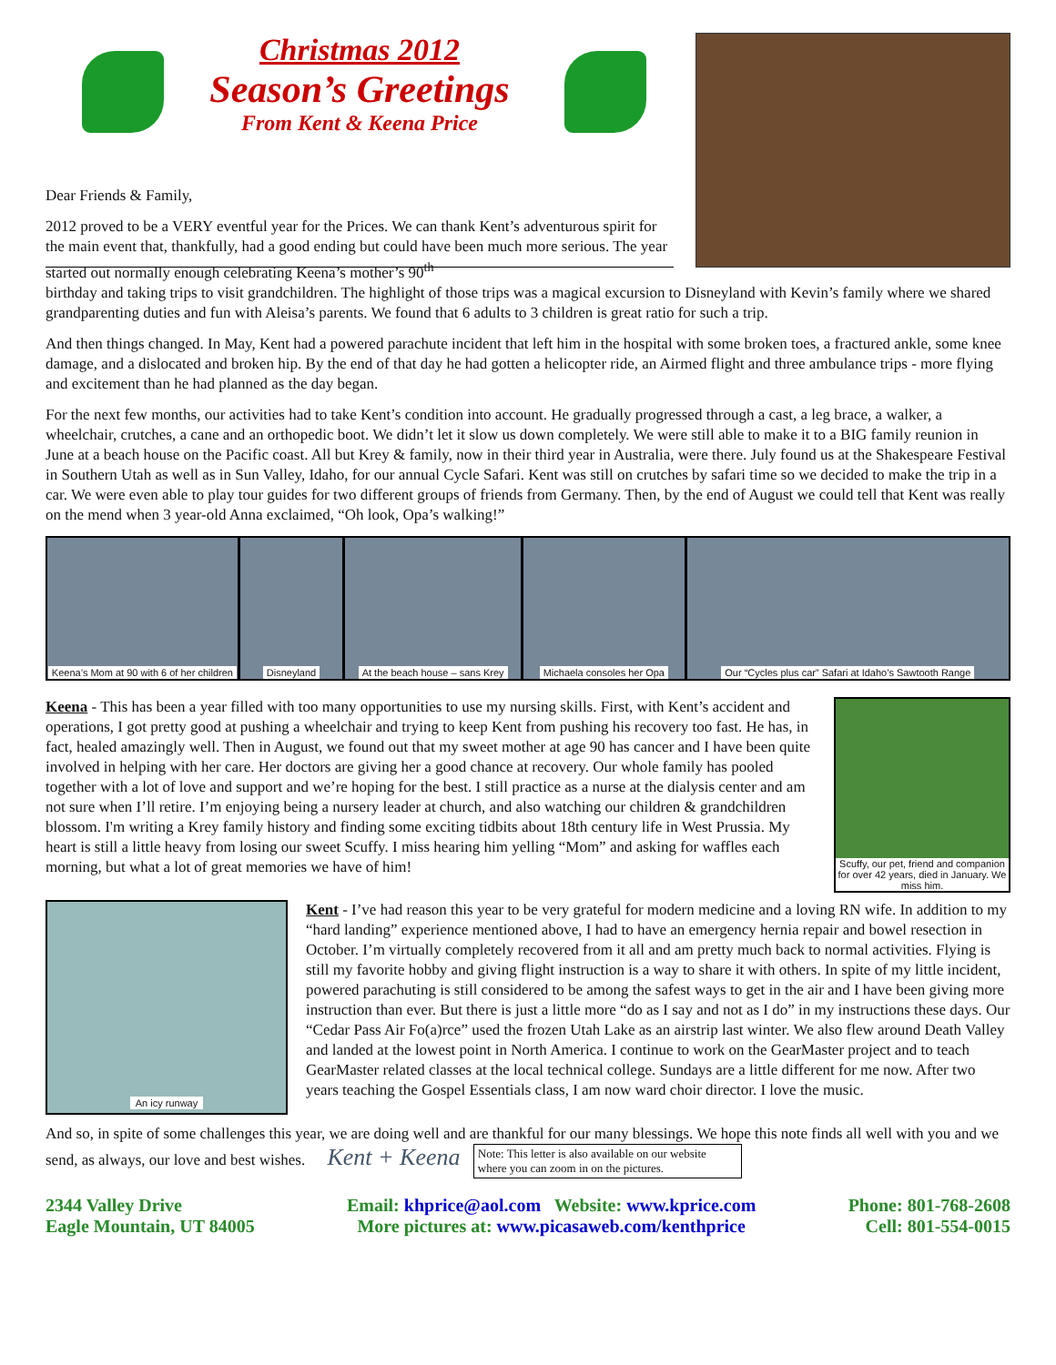Christmas 2012
Season’s Greetings
From Kent & Keena Price
Dear Friends & Family,
2012 proved to be a VERY eventful year for the Prices. We can thank Kent’s adventurous spirit for the main event that, thankfully, had a good ending but could have been much more serious. The year started out normally enough celebrating Keena’s mother’s 90<sup>th</sup>
birthday and taking trips to visit grandchildren. The highlight of those trips was a magical excursion to Disneyland with Kevin’s family where we shared grandparenting duties and fun with Aleisa’s parents. We found that 6 adults to 3 children is great ratio for such a trip.
And then things changed. In May, Kent had a powered parachute incident that left him in the hospital with some broken toes, a fractured ankle, some knee damage, and a dislocated and broken hip. By the end of that day he had gotten a helicopter ride, an Airmed flight and three ambulance trips - more flying and excitement than he had planned as the day began.
For the next few months, our activities had to take Kent’s condition into account. He gradually progressed through a cast, a leg brace, a walker, a wheelchair, crutches, a cane and an orthopedic boot. We didn’t let it slow us down completely. We were still able to make it to a BIG family reunion in June at a beach house on the Pacific coast. All but Krey & family, now in their third year in Australia, were there. July found us at the Shakespeare Festival in Southern Utah as well as in Sun Valley, Idaho, for our annual Cycle Safari. Kent was still on crutches by safari time so we decided to make the trip in a car. We were even able to play tour guides for two different groups of friends from Germany. Then, by the end of August we could tell that Kent was really on the mend when 3 year-old Anna exclaimed, “Oh look, Opa’s walking!”
Keena’s Mom at 90 with 6 of her children
Disneyland At the beach house – sans Krey Michaela consoles her Opa Our “Cycles plus car” Safari at Idaho’s Sawtooth Range
Keena - This has been a year filled with too many opportunities to use my nursing skills. First, with Kent’s accident and operations, I got pretty good at pushing a wheelchair and trying to keep Kent from pushing his recovery too fast. He has, in fact, healed amazingly well. Then in August, we found out that my sweet mother at age 90 has cancer and I have been quite involved in helping with her care. Her doctors are giving her a good chance at recovery. Our whole family has pooled together with a lot of love and support and we’re hoping for the best. I still practice as a nurse at the dialysis center and am not sure when I’ll retire. I’m enjoying being a nursery leader at church, and also watching our children & grandchildren blossom. I'm writing a Krey family history and finding some exciting tidbits about 18th century life in West Prussia. My heart is still a little heavy from losing our sweet Scuffy. I miss hearing him yelling “Mom” and asking for waffles each morning, but what a lot of great memories we have of him!
Scuffy, our pet, friend and companion for over 42 years, died in January. We miss him.
An icy runway
Kent - I’ve had reason this year to be very grateful for modern medicine and a loving RN wife. In addition to my “hard landing” experience mentioned above, I had to have an emergency hernia repair and bowel resection in October. I’m virtually completely recovered from it all and am pretty much back to normal activities. Flying is still my favorite hobby and giving flight instruction is a way to share it with others. In spite of my little incident, powered parachuting is still considered to be among the safest ways to get in the air and I have been giving more instruction than ever. But there is just a little more “do as I say and not as I do” in my instructions these days. Our “Cedar Pass Air Fo(a)rce” used the frozen Utah Lake as an airstrip last winter. We also flew around Death Valley and landed at the lowest point in North America. I continue to work on the GearMaster project and to teach GearMaster related classes at the local technical college. Sundays are a little different for me now. After two years teaching the Gospel Essentials class, I am now ward choir director. I love the music.
And so, in spite of some challenges this year, we are doing well and are thankful for our many blessings. We hope this note finds all well with you and we send, as always, our love and best wishes. Kent + Keena Note: This letter is also available on our website where you can zoom in on the pictures.
2344 Valley Drive
Eagle Mountain, UT 84005
Email: khprice@aol.com Website: www.kprice.com
More pictures at: www.picasaweb.com/kenthprice
Phone: 801-768-2608
Cell: 801-554-0015